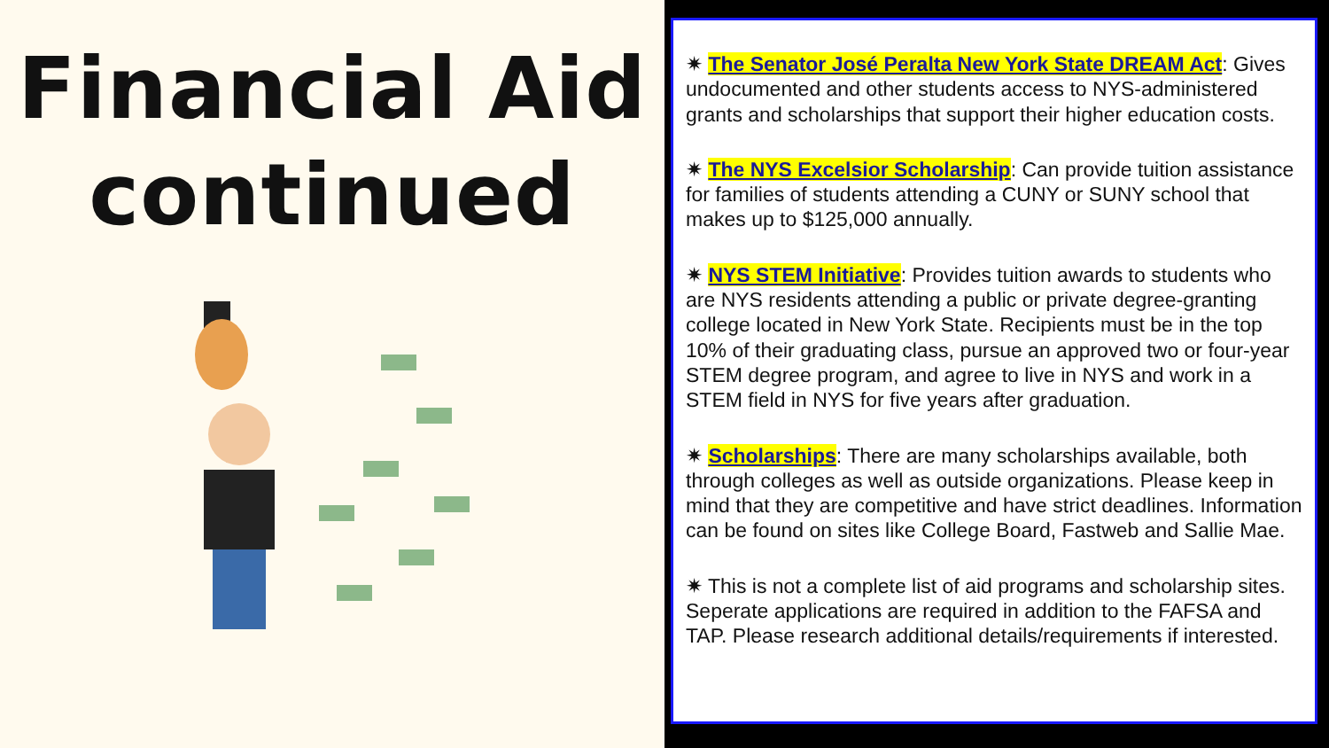Financial Aid
continued
✷ The Senator José Peralta New York State DREAM Act: Gives undocumented and other students access to NYS‑administered grants and scholarships that support their higher education costs.
✷ The NYS Excelsior Scholarship: Can provide tuition assistance for families of students attending a CUNY or SUNY school that makes up to $125,000 annually.
✷ NYS STEM Initiative: Provides tuition awards to students who are NYS residents attending a public or private degree-granting college located in New York State. Recipients must be in the top 10% of their graduating class, pursue an approved two or four-year STEM degree program, and agree to live in NYS and work in a STEM field in NYS for five years after graduation.
✷ Scholarships: There are many scholarships available, both through colleges as well as outside organizations. Please keep in mind that they are competitive and have strict deadlines. Information can be found on sites like College Board, Fastweb and Sallie Mae.
✷ This is not a complete list of aid programs and scholarship sites. Seperate applications are required in addition to the FAFSA and TAP. Please research additional details/requirements if interested.